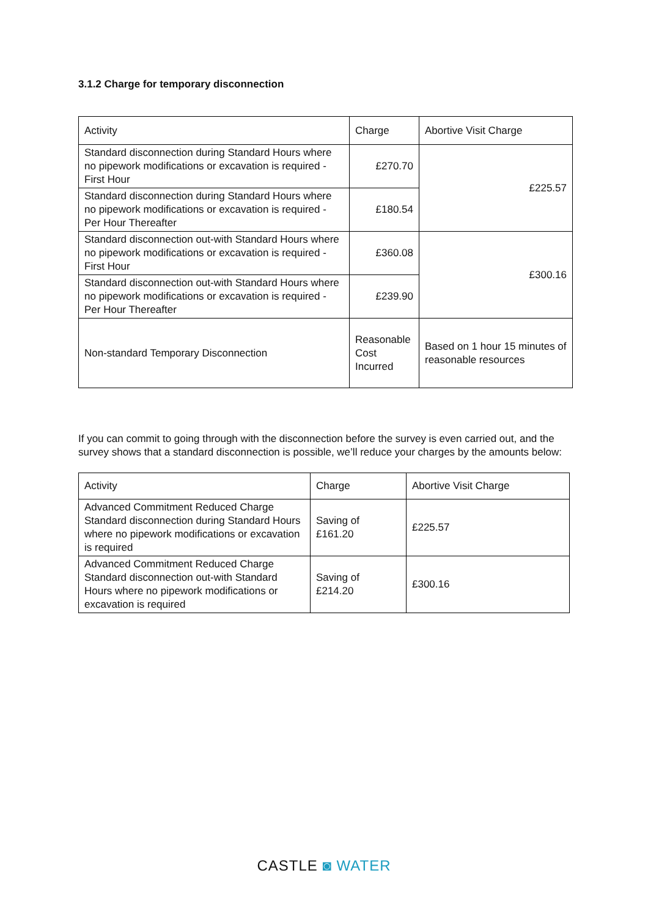3.1.2 Charge for temporary disconnection
| Activity | Charge | Abortive Visit Charge |
| --- | --- | --- |
| Standard disconnection during Standard Hours where no pipework modifications or excavation is required - First Hour | £270.70 | £225.57 |
| Standard disconnection during Standard Hours where no pipework modifications or excavation is required - Per Hour Thereafter | £180.54 | |
| Standard disconnection out-with Standard Hours where no pipework modifications or excavation is required - First Hour | £360.08 | £300.16 |
| Standard disconnection out-with Standard Hours where no pipework modifications or excavation is required - Per Hour Thereafter | £239.90 | |
| Non-standard Temporary Disconnection | Reasonable Cost Incurred | Based on 1 hour 15 minutes of reasonable resources |
If you can commit to going through with the disconnection before the survey is even carried out, and the survey shows that a standard disconnection is possible, we’ll reduce your charges by the amounts below:
| Activity | Charge | Abortive Visit Charge |
| --- | --- | --- |
| Advanced Commitment Reduced Charge Standard disconnection during Standard Hours where no pipework modifications or excavation is required | Saving of £161.20 | £225.57 |
| Advanced Commitment Reduced Charge Standard disconnection out-with Standard Hours where no pipework modifications or excavation is required | Saving of £214.20 | £300.16 |
CASTLE ◙ WATER